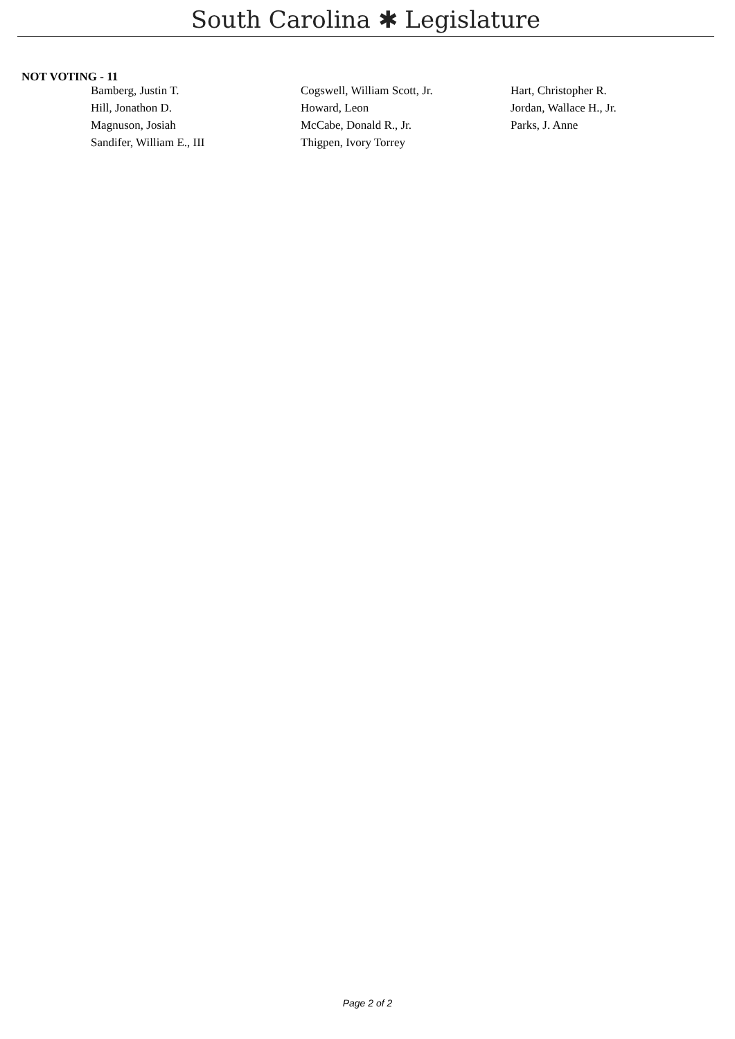South Carolina ✱ Legislature
NOT VOTING - 11
| Bamberg, Justin T. | Cogswell, William Scott, Jr. | Hart, Christopher R. |
| Hill, Jonathon D. | Howard, Leon | Jordan, Wallace H., Jr. |
| Magnuson, Josiah | McCabe, Donald R., Jr. | Parks, J. Anne |
| Sandifer, William E., III | Thigpen, Ivory Torrey | |
Page 2 of 2